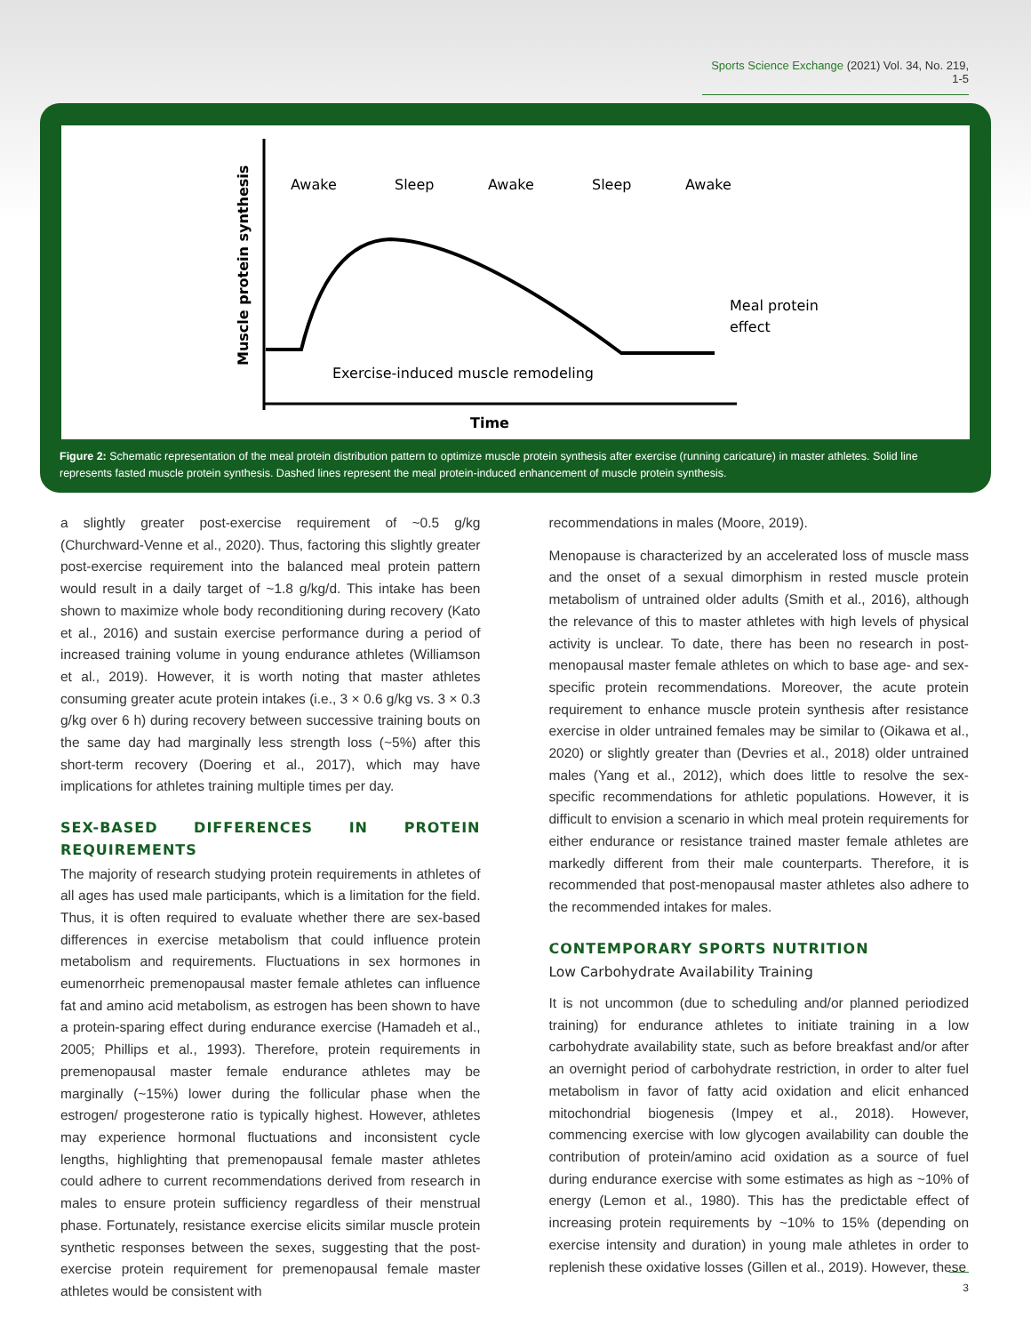Sports Science Exchange (2021) Vol. 34, No. 219, 1-5
Muscle protein synthesis
Awake
Sleep
Awake
Sleep
Awake
Meal protein
effect
Exercise-induced muscle remodeling
Time
Figure 2: Schematic representation of the meal protein distribution pattern to optimize muscle protein synthesis after exercise (running caricature) in master athletes. Solid line represents fasted muscle protein synthesis. Dashed lines represent the meal protein-induced enhancement of muscle protein synthesis.
a slightly greater post-exercise requirement of ~0.5 g/kg (Churchward-Venne et al., 2020). Thus, factoring this slightly greater post-exercise requirement into the balanced meal protein pattern would result in a daily target of ~1.8 g/kg/d. This intake has been shown to maximize whole body reconditioning during recovery (Kato et al., 2016) and sustain exercise performance during a period of increased training volume in young endurance athletes (Williamson et al., 2019). However, it is worth noting that master athletes consuming greater acute protein intakes (i.e., 3 × 0.6 g/kg vs. 3 × 0.3 g/kg over 6 h) during recovery between successive training bouts on the same day had marginally less strength loss (~5%) after this short-term recovery (Doering et al., 2017), which may have implications for athletes training multiple times per day.
SEX-BASED DIFFERENCES IN PROTEIN REQUIREMENTS
The majority of research studying protein requirements in athletes of all ages has used male participants, which is a limitation for the field. Thus, it is often required to evaluate whether there are sex-based differences in exercise metabolism that could influence protein metabolism and requirements. Fluctuations in sex hormones in eumenorrheic premenopausal master female athletes can influence fat and amino acid metabolism, as estrogen has been shown to have a protein-sparing effect during endurance exercise (Hamadeh et al., 2005; Phillips et al., 1993). Therefore, protein requirements in premenopausal master female endurance athletes may be marginally (~15%) lower during the follicular phase when the estrogen/ progesterone ratio is typically highest. However, athletes may experience hormonal fluctuations and inconsistent cycle lengths, highlighting that premenopausal female master athletes could adhere to current recommendations derived from research in males to ensure protein sufficiency regardless of their menstrual phase. Fortunately, resistance exercise elicits similar muscle protein synthetic responses between the sexes, suggesting that the post-exercise protein requirement for premenopausal female master athletes would be consistent with
recommendations in males (Moore, 2019).
Menopause is characterized by an accelerated loss of muscle mass and the onset of a sexual dimorphism in rested muscle protein metabolism of untrained older adults (Smith et al., 2016), although the relevance of this to master athletes with high levels of physical activity is unclear. To date, there has been no research in post-menopausal master female athletes on which to base age- and sex-specific protein recommendations. Moreover, the acute protein requirement to enhance muscle protein synthesis after resistance exercise in older untrained females may be similar to (Oikawa et al., 2020) or slightly greater than (Devries et al., 2018) older untrained males (Yang et al., 2012), which does little to resolve the sex-specific recommendations for athletic populations. However, it is difficult to envision a scenario in which meal protein requirements for either endurance or resistance trained master female athletes are markedly different from their male counterparts. Therefore, it is recommended that post-menopausal master athletes also adhere to the recommended intakes for males.
CONTEMPORARY SPORTS NUTRITION
Low Carbohydrate Availability Training
It is not uncommon (due to scheduling and/or planned periodized training) for endurance athletes to initiate training in a low carbohydrate availability state, such as before breakfast and/or after an overnight period of carbohydrate restriction, in order to alter fuel metabolism in favor of fatty acid oxidation and elicit enhanced mitochondrial biogenesis (Impey et al., 2018). However, commencing exercise with low glycogen availability can double the contribution of protein/amino acid oxidation as a source of fuel during endurance exercise with some estimates as high as ~10% of energy (Lemon et al., 1980). This has the predictable effect of increasing protein requirements by ~10% to 15% (depending on exercise intensity and duration) in young male athletes in order to replenish these oxidative losses (Gillen et al., 2019). However, these
3